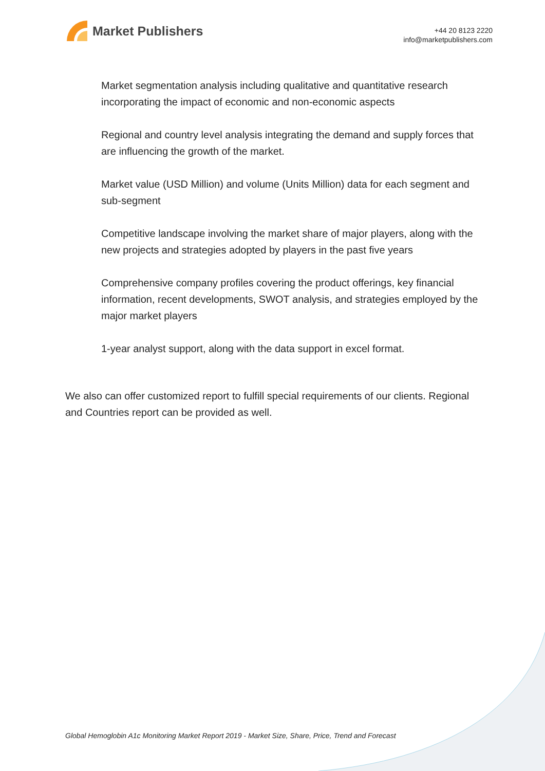Market Publishers
+44 20 8123 2220
info@marketpublishers.com
Market segmentation analysis including qualitative and quantitative research incorporating the impact of economic and non-economic aspects
Regional and country level analysis integrating the demand and supply forces that are influencing the growth of the market.
Market value (USD Million) and volume (Units Million) data for each segment and sub-segment
Competitive landscape involving the market share of major players, along with the new projects and strategies adopted by players in the past five years
Comprehensive company profiles covering the product offerings, key financial information, recent developments, SWOT analysis, and strategies employed by the major market players
1-year analyst support, along with the data support in excel format.
We also can offer customized report to fulfill special requirements of our clients. Regional and Countries report can be provided as well.
Global Hemoglobin A1c Monitoring Market Report 2019 - Market Size, Share, Price, Trend and Forecast